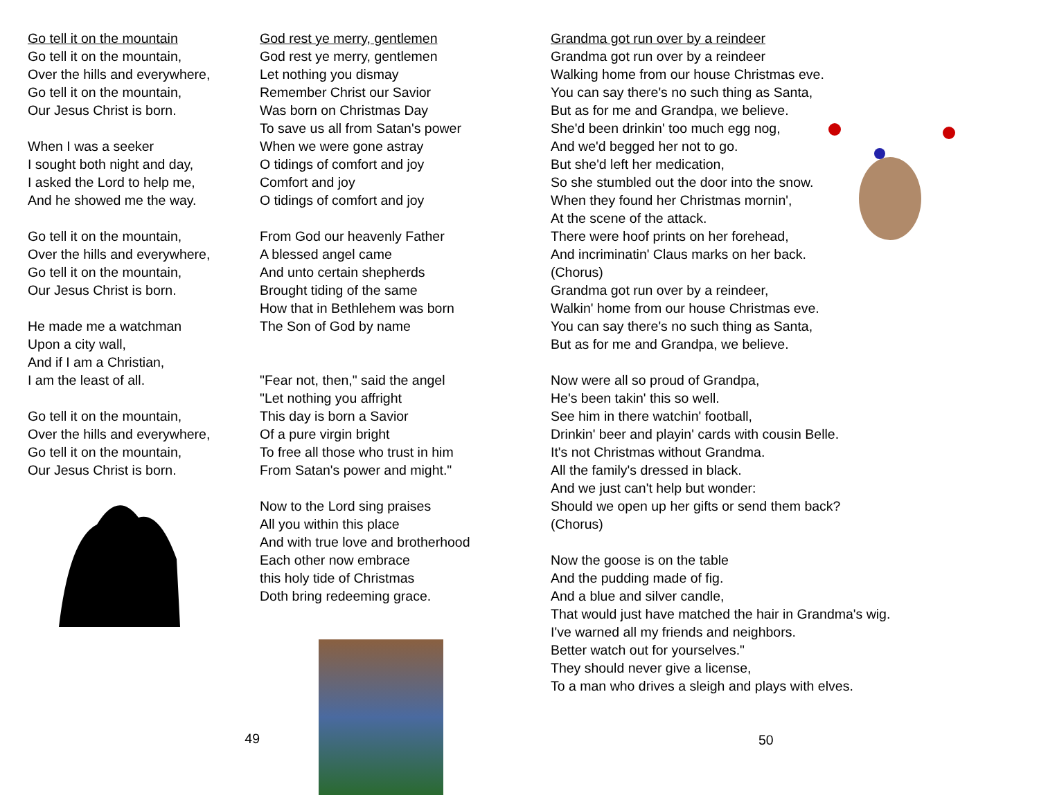Go tell it on the mountain
Go tell it on the mountain,
Over the hills and everywhere,
Go tell it on the mountain,
Our Jesus Christ is born.
When I was a seeker
I sought both night and day,
I asked the Lord to help me,
And he showed me the way.
Go tell it on the mountain,
Over the hills and everywhere,
Go tell it on the mountain,
Our Jesus Christ is born.
He made me a watchman
Upon a city wall,
And if I am a Christian,
I am the least of all.
Go tell it on the mountain,
Over the hills and everywhere,
Go tell it on the mountain,
Our Jesus Christ is born.
49
God rest ye merry, gentlemen
God rest ye merry, gentlemen
Let nothing you dismay
Remember Christ our Savior
Was born on Christmas Day
To save us all from Satan's power
When we were gone astray
O tidings of comfort and joy
Comfort and joy
O tidings of comfort and joy
From God our heavenly Father
A blessed angel came
And unto certain shepherds
Brought tiding of the same
How that in Bethlehem was born
The Son of God by name
"Fear not, then," said the angel
"Let nothing you affright
This day is born a Savior
Of a pure virgin bright
To free all those who trust in him
From Satan's power and might."
Now to the Lord sing praises
All you within this place
And with true love and brotherhood
Each other now embrace
this holy tide of Christmas
Doth bring redeeming grace.
Grandma got run over by a reindeer
Grandma got run over by a reindeer
Walking home from our house Christmas eve.
You can say there's no such thing as Santa,
But as for me and Grandpa, we believe.
She'd been drinkin' too much egg nog,
And we'd begged her not to go.
But she'd left her medication,
So she stumbled out the door into the snow.
When they found her Christmas mornin',
At the scene of the attack.
There were hoof prints on her forehead,
And incriminatin' Claus marks on her back.
(Chorus)
Grandma got run over by a reindeer,
Walkin' home from our house Christmas eve.
You can say there's no such thing as Santa,
But as for me and Grandpa, we believe.
Now were all so proud of Grandpa,
He's been takin' this so well.
See him in there watchin' football,
Drinkin' beer and playin' cards with cousin Belle.
It's not Christmas without Grandma.
All the family's dressed in black.
And we just can't help but wonder:
Should we open up her gifts or send them back?
(Chorus)
Now the goose is on the table
And the pudding made of fig.
And a blue and silver candle,
That would just have matched the hair in Grandma's wig.
I've warned all my friends and neighbors.
Better watch out for yourselves."
They should never give a license,
To a man who drives a sleigh and plays with elves.
50